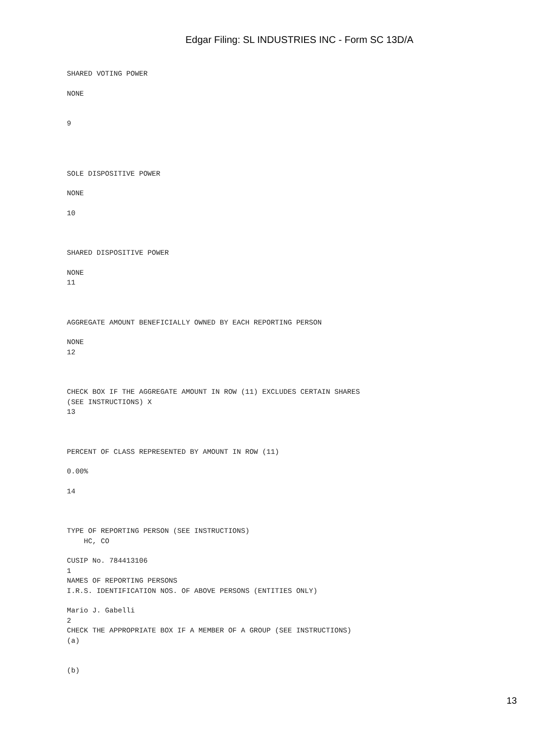Edgar Filing: SL INDUSTRIES INC - Form SC 13D/A
SHARED VOTING POWER
NONE
9
SOLE DISPOSITIVE POWER
NONE
10
SHARED DISPOSITIVE POWER
NONE
11
AGGREGATE AMOUNT BENEFICIALLY OWNED BY EACH REPORTING PERSON
NONE
12
CHECK BOX IF THE AGGREGATE AMOUNT IN ROW (11) EXCLUDES CERTAIN SHARES
(SEE INSTRUCTIONS) X
13
PERCENT OF CLASS REPRESENTED BY AMOUNT IN ROW (11)
0.00%
14
TYPE OF REPORTING PERSON (SEE INSTRUCTIONS)
HC, CO
CUSIP No. 784413106
1
NAMES OF REPORTING PERSONS
I.R.S. IDENTIFICATION NOS. OF ABOVE PERSONS (ENTITIES ONLY)
Mario J. Gabelli
2
CHECK THE APPROPRIATE BOX IF A MEMBER OF A GROUP (SEE INSTRUCTIONS)
(a)
(b)
13